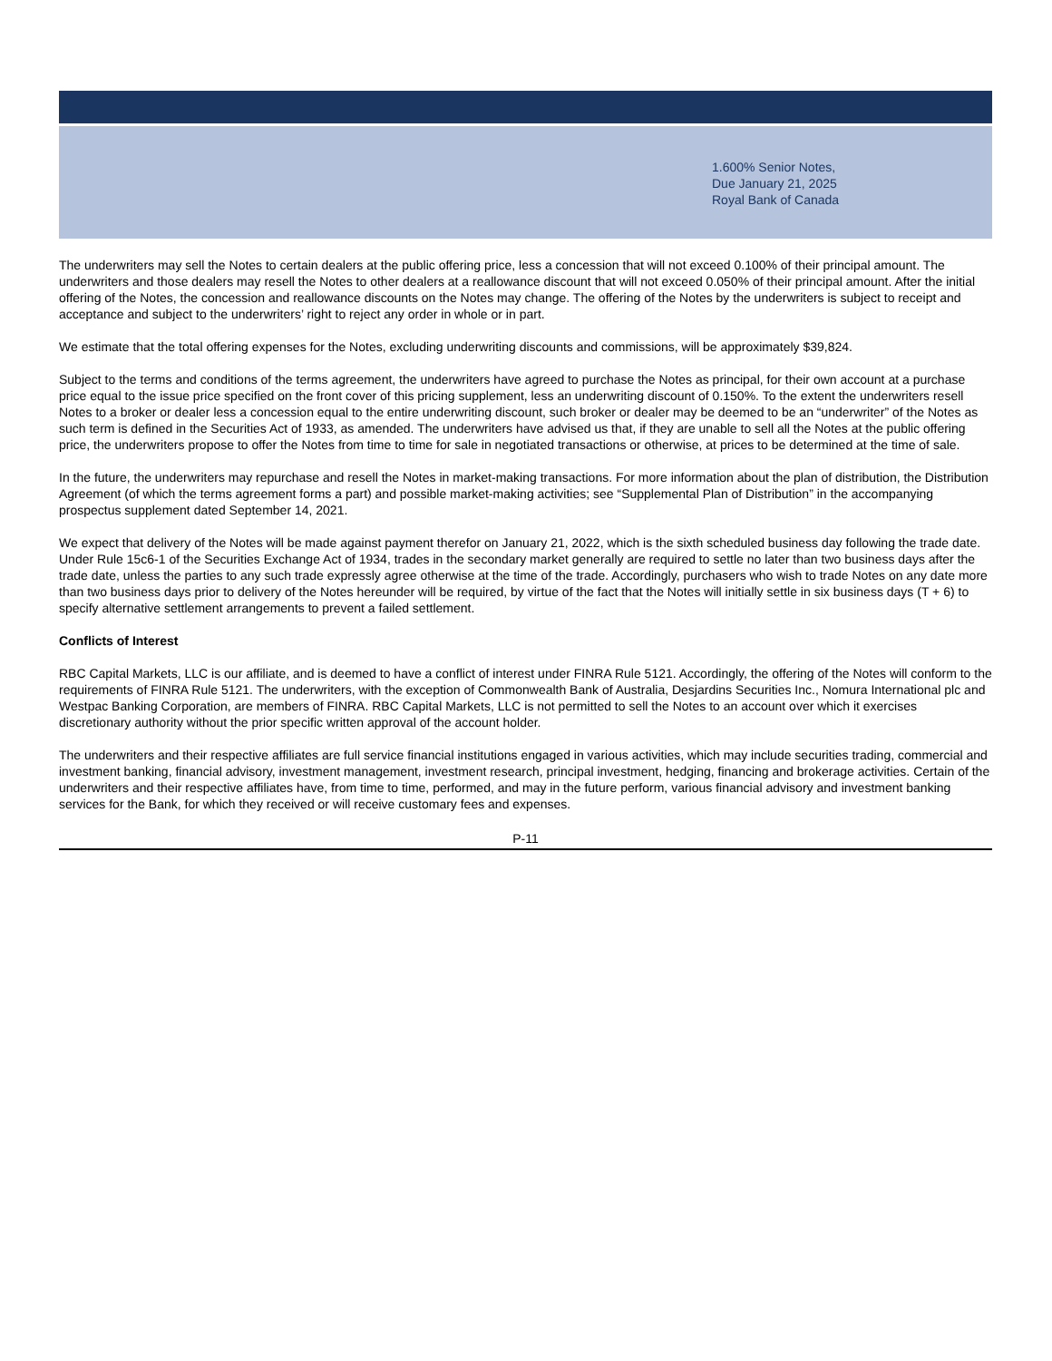1.600% Senior Notes,
Due January 21, 2025
Royal Bank of Canada
The underwriters may sell the Notes to certain dealers at the public offering price, less a concession that will not exceed 0.100% of their principal amount. The underwriters and those dealers may resell the Notes to other dealers at a reallowance discount that will not exceed 0.050% of their principal amount. After the initial offering of the Notes, the concession and reallowance discounts on the Notes may change. The offering of the Notes by the underwriters is subject to receipt and acceptance and subject to the underwriters’ right to reject any order in whole or in part.
We estimate that the total offering expenses for the Notes, excluding underwriting discounts and commissions, will be approximately $39,824.
Subject to the terms and conditions of the terms agreement, the underwriters have agreed to purchase the Notes as principal, for their own account at a purchase price equal to the issue price specified on the front cover of this pricing supplement, less an underwriting discount of 0.150%. To the extent the underwriters resell Notes to a broker or dealer less a concession equal to the entire underwriting discount, such broker or dealer may be deemed to be an “underwriter” of the Notes as such term is defined in the Securities Act of 1933, as amended. The underwriters have advised us that, if they are unable to sell all the Notes at the public offering price, the underwriters propose to offer the Notes from time to time for sale in negotiated transactions or otherwise, at prices to be determined at the time of sale.
In the future, the underwriters may repurchase and resell the Notes in market-making transactions. For more information about the plan of distribution, the Distribution Agreement (of which the terms agreement forms a part) and possible market-making activities; see “Supplemental Plan of Distribution” in the accompanying prospectus supplement dated September 14, 2021.
We expect that delivery of the Notes will be made against payment therefor on January 21, 2022, which is the sixth scheduled business day following the trade date. Under Rule 15c6-1 of the Securities Exchange Act of 1934, trades in the secondary market generally are required to settle no later than two business days after the trade date, unless the parties to any such trade expressly agree otherwise at the time of the trade. Accordingly, purchasers who wish to trade Notes on any date more than two business days prior to delivery of the Notes hereunder will be required, by virtue of the fact that the Notes will initially settle in six business days (T + 6) to specify alternative settlement arrangements to prevent a failed settlement.
Conflicts of Interest
RBC Capital Markets, LLC is our affiliate, and is deemed to have a conflict of interest under FINRA Rule 5121. Accordingly, the offering of the Notes will conform to the requirements of FINRA Rule 5121. The underwriters, with the exception of Commonwealth Bank of Australia, Desjardins Securities Inc., Nomura International plc and Westpac Banking Corporation, are members of FINRA. RBC Capital Markets, LLC is not permitted to sell the Notes to an account over which it exercises discretionary authority without the prior specific written approval of the account holder.
The underwriters and their respective affiliates are full service financial institutions engaged in various activities, which may include securities trading, commercial and investment banking, financial advisory, investment management, investment research, principal investment, hedging, financing and brokerage activities. Certain of the underwriters and their respective affiliates have, from time to time, performed, and may in the future perform, various financial advisory and investment banking services for the Bank, for which they received or will receive customary fees and expenses.
P-11